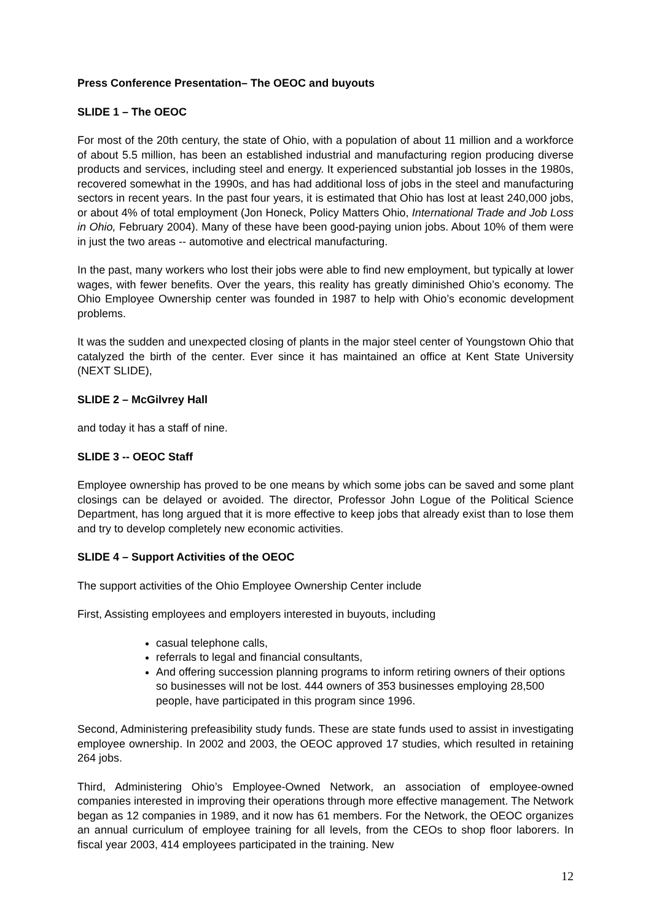Press Conference Presentation– The OEOC and buyouts
SLIDE 1 – The OEOC
For most of the 20th century, the state of Ohio, with a population of about 11 million and a workforce of about 5.5 million, has been an established industrial and manufacturing region producing diverse products and services, including steel and energy. It experienced substantial job losses in the 1980s, recovered somewhat in the 1990s, and has had additional loss of jobs in the steel and manufacturing sectors in recent years. In the past four years, it is estimated that Ohio has lost at least 240,000 jobs, or about 4% of total employment (Jon Honeck, Policy Matters Ohio, International Trade and Job Loss in Ohio, February 2004). Many of these have been good-paying union jobs. About 10% of them were in just the two areas -- automotive and electrical manufacturing.
In the past, many workers who lost their jobs were able to find new employment, but typically at lower wages, with fewer benefits. Over the years, this reality has greatly diminished Ohio’s economy. The Ohio Employee Ownership center was founded in 1987 to help with Ohio’s economic development problems.
It was the sudden and unexpected closing of plants in the major steel center of Youngstown Ohio that catalyzed the birth of the center. Ever since it has maintained an office at Kent State University (NEXT SLIDE),
SLIDE 2 – McGilvrey Hall
and today it has a staff of nine.
SLIDE 3 -- OEOC Staff
Employee ownership has proved to be one means by which some jobs can be saved and some plant closings can be delayed or avoided. The director, Professor John Logue of the Political Science Department, has long argued that it is more effective to keep jobs that already exist than to lose them and try to develop completely new economic activities.
SLIDE 4 – Support Activities of the OEOC
The support activities of the Ohio Employee Ownership Center include
First, Assisting employees and employers interested in buyouts, including
casual telephone calls,
referrals to legal and financial consultants,
And offering succession planning programs to inform retiring owners of their options so businesses will not be lost. 444 owners of 353 businesses employing 28,500 people, have participated in this program since 1996.
Second, Administering prefeasibility study funds. These are state funds used to assist in investigating employee ownership. In 2002 and 2003, the OEOC approved 17 studies, which resulted in retaining 264 jobs.
Third, Administering Ohio’s Employee-Owned Network, an association of employee-owned companies interested in improving their operations through more effective management. The Network began as 12 companies in 1989, and it now has 61 members. For the Network, the OEOC organizes an annual curriculum of employee training for all levels, from the CEOs to shop floor laborers. In fiscal year 2003, 414 employees participated in the training. New
12